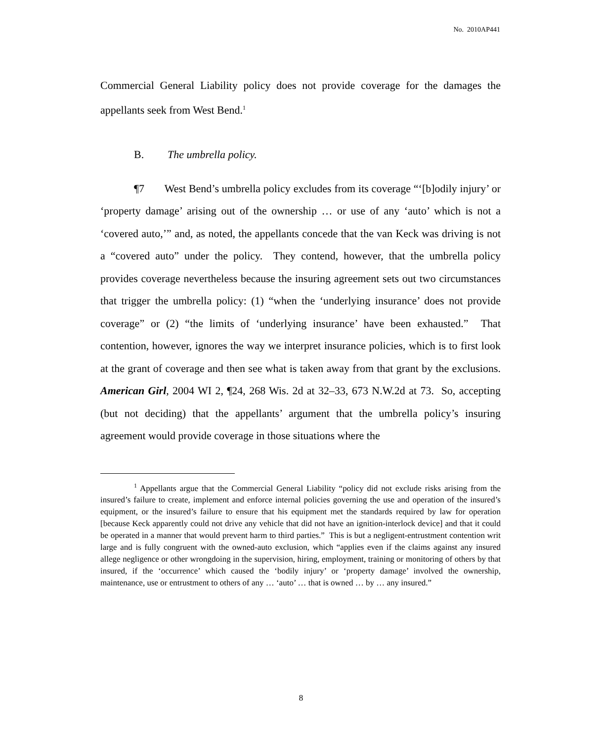No. 2010AP441
Commercial General Liability policy does not provide coverage for the damages the appellants seek from West Bend.<sup>1</sup>
B. The umbrella policy.
¶7 West Bend’s umbrella policy excludes from its coverage “‘[b]odily injury’ or ‘property damage’ arising out of the ownership … or use of any ‘auto’ which is not a ‘covered auto,’” and, as noted, the appellants concede that the van Keck was driving is not a “covered auto” under the policy. They contend, however, that the umbrella policy provides coverage nevertheless because the insuring agreement sets out two circumstances that trigger the umbrella policy: (1) “when the ‘underlying insurance’ does not provide coverage” or (2) “the limits of ‘underlying insurance’ have been exhausted.” That contention, however, ignores the way we interpret insurance policies, which is to first look at the grant of coverage and then see what is taken away from that grant by the exclusions. American Girl, 2004 WI 2, ¶24, 268 Wis. 2d at 32–33, 673 N.W.2d at 73. So, accepting (but not deciding) that the appellants’ argument that the umbrella policy’s insuring agreement would provide coverage in those situations where the
<sup>1</sup> Appellants argue that the Commercial General Liability “policy did not exclude risks arising from the insured’s failure to create, implement and enforce internal policies governing the use and operation of the insured’s equipment, or the insured’s failure to ensure that his equipment met the standards required by law for operation [because Keck apparently could not drive any vehicle that did not have an ignition-interlock device] and that it could be operated in a manner that would prevent harm to third parties.” This is but a negligent-entrustment contention writ large and is fully congruent with the owned-auto exclusion, which “applies even if the claims against any insured allege negligence or other wrongdoing in the supervision, hiring, employment, training or monitoring of others by that insured, if the ‘occurrence’ which caused the ‘bodily injury’ or ‘property damage’ involved the ownership, maintenance, use or entrustment to others of any … ‘auto’ … that is owned … by … any insured.”
8